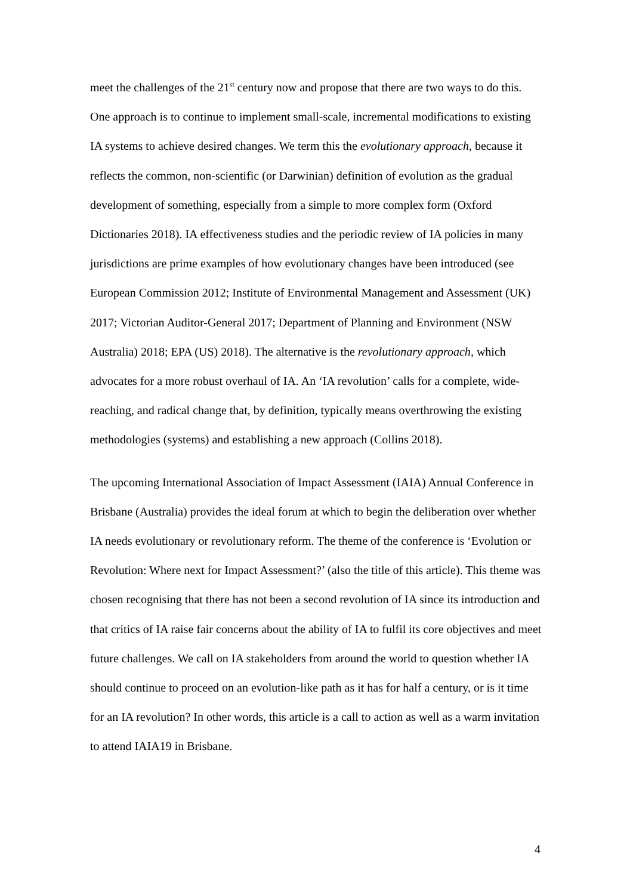meet the challenges of the 21<sup>st</sup> century now and propose that there are two ways to do this. One approach is to continue to implement small-scale, incremental modifications to existing IA systems to achieve desired changes. We term this the evolutionary approach, because it reflects the common, non-scientific (or Darwinian) definition of evolution as the gradual development of something, especially from a simple to more complex form (Oxford Dictionaries 2018). IA effectiveness studies and the periodic review of IA policies in many jurisdictions are prime examples of how evolutionary changes have been introduced (see European Commission 2012; Institute of Environmental Management and Assessment (UK) 2017; Victorian Auditor-General 2017; Department of Planning and Environment (NSW Australia) 2018; EPA (US) 2018). The alternative is the revolutionary approach, which advocates for a more robust overhaul of IA. An ‘IA revolution’ calls for a complete, wide-reaching, and radical change that, by definition, typically means overthrowing the existing methodologies (systems) and establishing a new approach (Collins 2018).
The upcoming International Association of Impact Assessment (IAIA) Annual Conference in Brisbane (Australia) provides the ideal forum at which to begin the deliberation over whether IA needs evolutionary or revolutionary reform. The theme of the conference is ‘Evolution or Revolution: Where next for Impact Assessment?’ (also the title of this article). This theme was chosen recognising that there has not been a second revolution of IA since its introduction and that critics of IA raise fair concerns about the ability of IA to fulfil its core objectives and meet future challenges. We call on IA stakeholders from around the world to question whether IA should continue to proceed on an evolution-like path as it has for half a century, or is it time for an IA revolution? In other words, this article is a call to action as well as a warm invitation to attend IAIA19 in Brisbane.
4